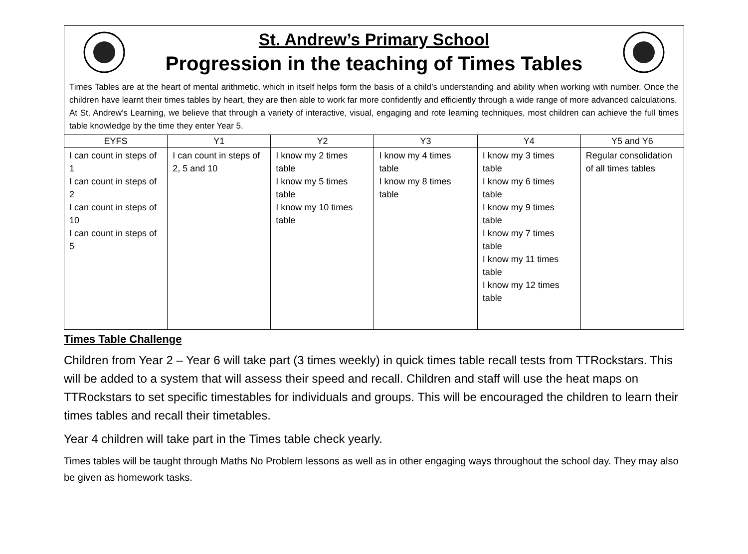St. Andrew’s Primary School
Progression in the teaching of Times Tables
Times Tables are at the heart of mental arithmetic, which in itself helps form the basis of a child’s understanding and ability when working with number. Once the children have learnt their times tables by heart, they are then able to work far more confidently and efficiently through a wide range of more advanced calculations.
At St. Andrew’s Learning, we believe that through a variety of interactive, visual, engaging and rote learning techniques, most children can achieve the full times table knowledge by the time they enter Year 5.
| EYFS | Y1 | Y2 | Y3 | Y4 | Y5 and Y6 |
| --- | --- | --- | --- | --- | --- |
| I can count in steps of 1 I can count in steps of 2 I can count in steps of 10 I can count in steps of 5 | I can count in steps of 2, 5 and 10 | I know my 2 times table I know my 5 times table I know my 10 times table | I know my 4 times table I know my 8 times table | I know my 3 times table I know my 6 times table I know my 9 times table I know my 7 times table I know my 11 times table I know my 12 times table | Regular consolidation of all times tables |
Times Table Challenge
Children from Year 2 – Year 6 will take part (3 times weekly) in quick times table recall tests from TTRockstars. This will be added to a system that will assess their speed and recall. Children and staff will use the heat maps on TTRockstars to set specific timestables for individuals and groups. This will be encouraged the children to learn their times tables and recall their timetables.
Year 4 children will take part in the Times table check yearly.
Times tables will be taught through Maths No Problem lessons as well as in other engaging ways throughout the school day. They may also be given as homework tasks.